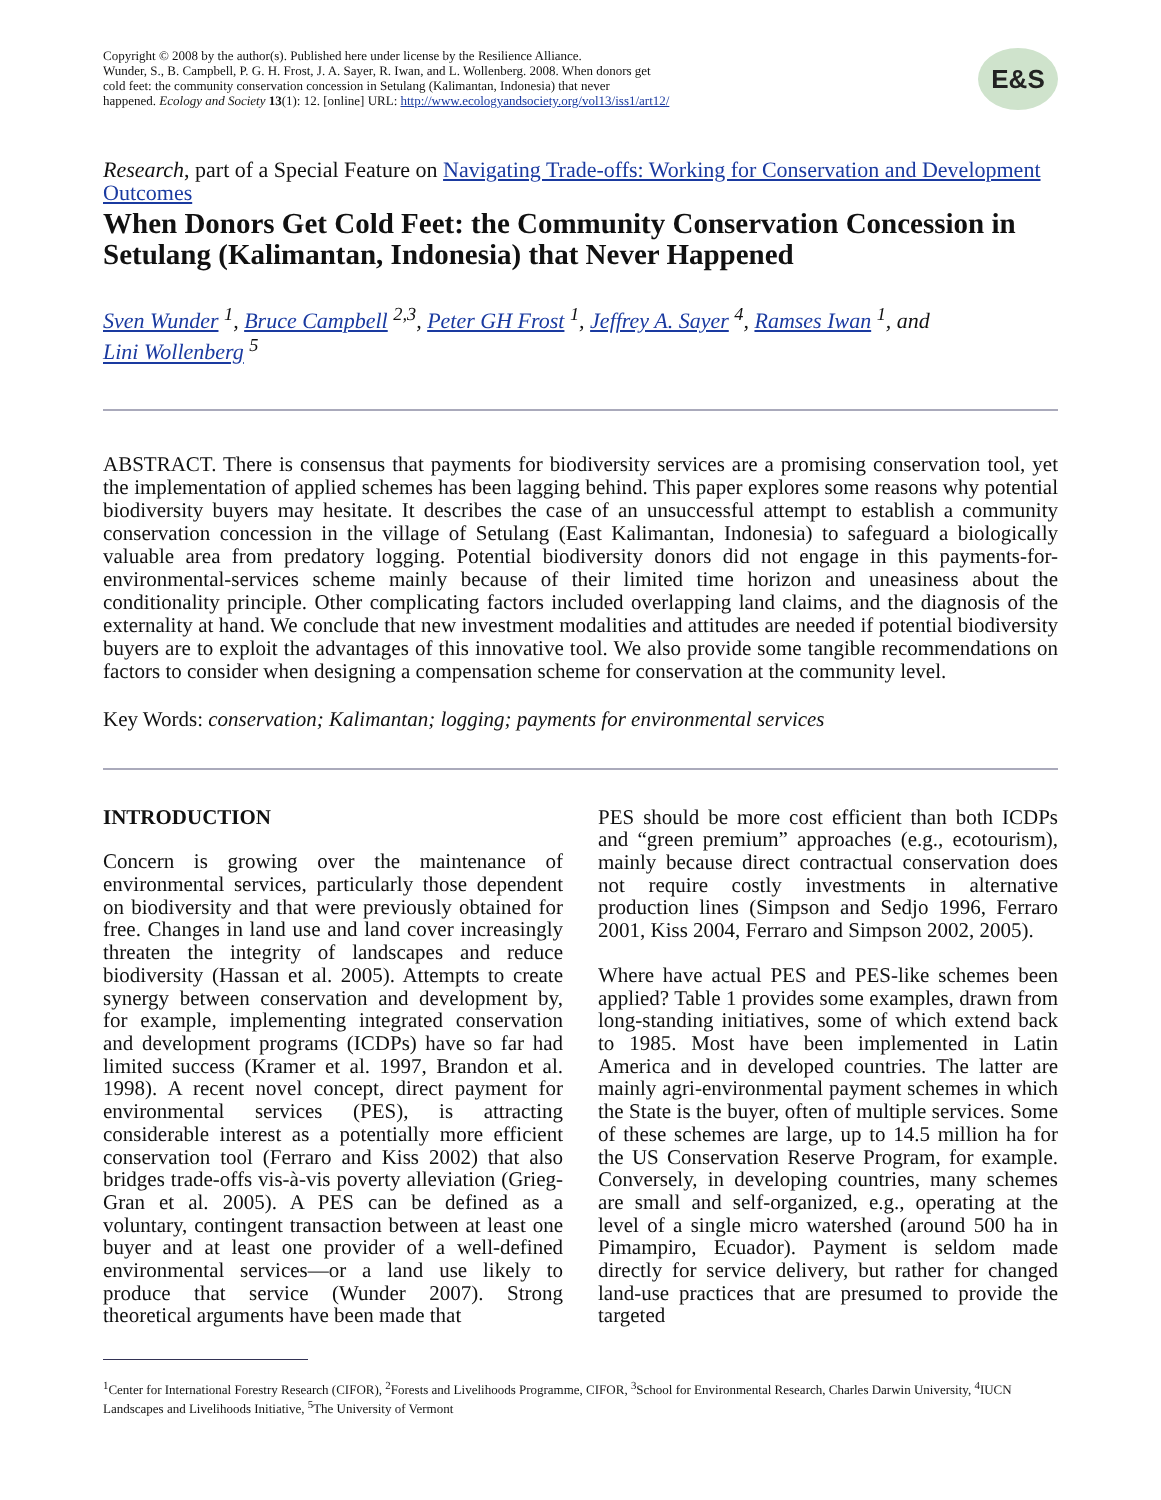Copyright © 2008 by the author(s). Published here under license by the Resilience Alliance.
Wunder, S., B. Campbell, P. G. H. Frost, J. A. Sayer, R. Iwan, and L. Wollenberg. 2008. When donors get
cold feet: the community conservation concession in Setulang (Kalimantan, Indonesia) that never
happened. Ecology and Society 13(1): 12. [online] URL: http://www.ecologyandsociety.org/vol13/iss1/art12/
E&S
Research, part of a Special Feature on Navigating Trade-offs: Working for Conservation and Development Outcomes
When Donors Get Cold Feet: the Community Conservation Concession in Setulang (Kalimantan, Indonesia) that Never Happened
Sven Wunder <sup>1</sup>, Bruce Campbell <sup>2,3</sup>, Peter GH Frost <sup>1</sup>, Jeffrey A. Sayer <sup>4</sup>, Ramses Iwan <sup>1</sup>, and
Lini Wollenberg <sup>5</sup>
ABSTRACT. There is consensus that payments for biodiversity services are a promising conservation tool, yet the implementation of applied schemes has been lagging behind. This paper explores some reasons why potential biodiversity buyers may hesitate. It describes the case of an unsuccessful attempt to establish a community conservation concession in the village of Setulang (East Kalimantan, Indonesia) to safeguard a biologically valuable area from predatory logging. Potential biodiversity donors did not engage in this payments-for-environmental-services scheme mainly because of their limited time horizon and uneasiness about the conditionality principle. Other complicating factors included overlapping land claims, and the diagnosis of the externality at hand. We conclude that new investment modalities and attitudes are needed if potential biodiversity buyers are to exploit the advantages of this innovative tool. We also provide some tangible recommendations on factors to consider when designing a compensation scheme for conservation at the community level.
Key Words: conservation; Kalimantan; logging; payments for environmental services
INTRODUCTION
Concern is growing over the maintenance of environmental services, particularly those dependent on biodiversity and that were previously obtained for free. Changes in land use and land cover increasingly threaten the integrity of landscapes and reduce biodiversity (Hassan et al. 2005). Attempts to create synergy between conservation and development by, for example, implementing integrated conservation and development programs (ICDPs) have so far had limited success (Kramer et al. 1997, Brandon et al. 1998). A recent novel concept, direct payment for environmental services (PES), is attracting considerable interest as a potentially more efficient conservation tool (Ferraro and Kiss 2002) that also bridges trade-offs vis-à-vis poverty alleviation (Grieg-Gran et al. 2005). A PES can be defined as a voluntary, contingent transaction between at least one buyer and at least one provider of a well-defined environmental services—or a land use likely to produce that service (Wunder 2007). Strong theoretical arguments have been made that
PES should be more cost efficient than both ICDPs and “green premium” approaches (e.g., ecotourism), mainly because direct contractual conservation does not require costly investments in alternative production lines (Simpson and Sedjo 1996, Ferraro 2001, Kiss 2004, Ferraro and Simpson 2002, 2005).
Where have actual PES and PES-like schemes been applied? Table 1 provides some examples, drawn from long-standing initiatives, some of which extend back to 1985. Most have been implemented in Latin America and in developed countries. The latter are mainly agri-environmental payment schemes in which the State is the buyer, often of multiple services. Some of these schemes are large, up to 14.5 million ha for the US Conservation Reserve Program, for example. Conversely, in developing countries, many schemes are small and self-organized, e.g., operating at the level of a single micro watershed (around 500 ha in Pimampiro, Ecuador). Payment is seldom made directly for service delivery, but rather for changed land-use practices that are presumed to provide the targeted
<sup>1</sup> Center for International Forestry Research (CIFOR), <sup>2</sup>Forests and Livelihoods Programme, CIFOR, <sup>3</sup>School for Environmental Research, Charles Darwin University, <sup>4</sup>IUCN Landscapes and Livelihoods Initiative, <sup>5</sup>The University of Vermont